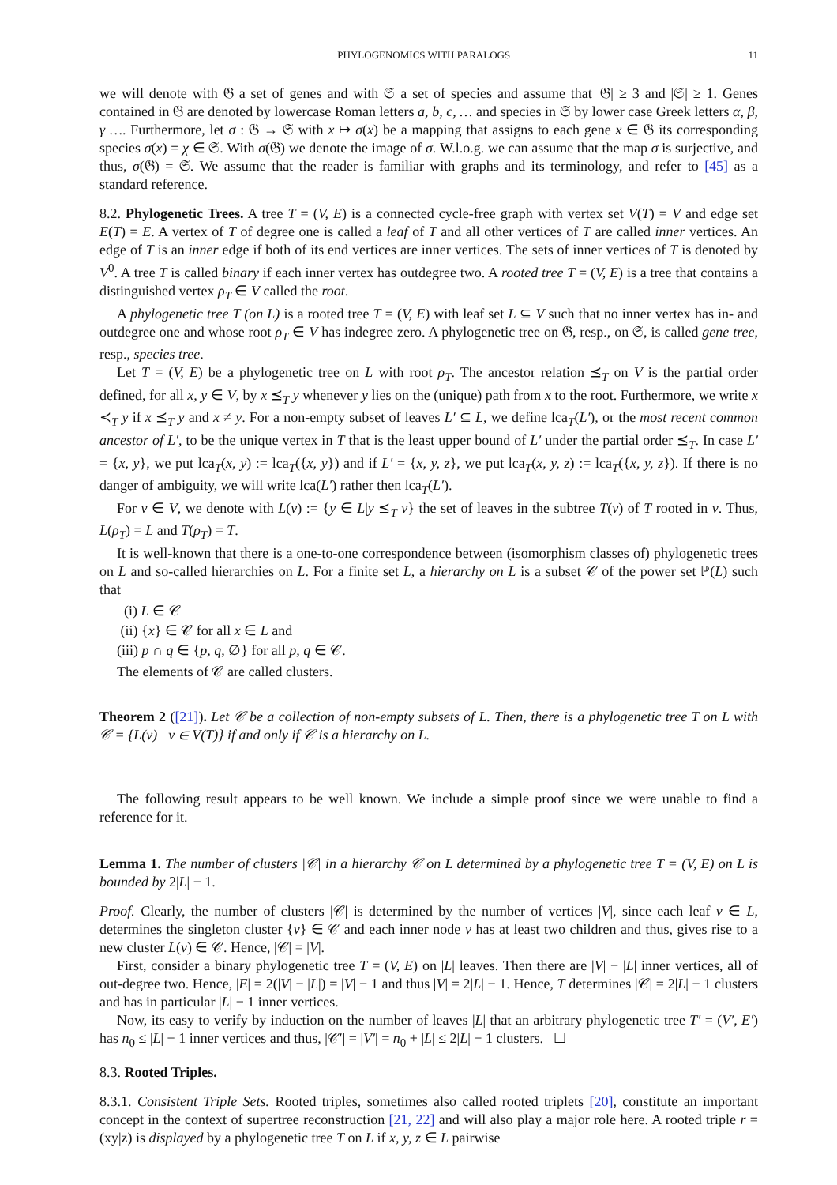PHYLOGENOMICS WITH PARALOGS 11
we will denote with 𝔊 a set of genes and with 𝔖 a set of species and assume that |𝔊| ≥ 3 and |𝔖| ≥ 1. Genes contained in 𝔊 are denoted by lowercase Roman letters a, b, c, … and species in 𝔖 by lower case Greek letters α, β, γ …. Furthermore, let σ : 𝔊 → 𝔖 with x ↦ σ(x) be a mapping that assigns to each gene x ∈ 𝔊 its corresponding species σ(x) = χ ∈ 𝔖. With σ(𝔊) we denote the image of σ. W.l.o.g. we can assume that the map σ is surjective, and thus, σ(𝔊) = 𝔖. We assume that the reader is familiar with graphs and its terminology, and refer to [45] as a standard reference.
8.2. Phylogenetic Trees. A tree T = (V, E) is a connected cycle-free graph with vertex set V(T) = V and edge set E(T) = E. A vertex of T of degree one is called a leaf of T and all other vertices of T are called inner vertices. An edge of T is an inner edge if both of its end vertices are inner vertices. The sets of inner vertices of T is denoted by V<sup>0</sup>. A tree T is called binary if each inner vertex has outdegree two. A rooted tree T = (V, E) is a tree that contains a distinguished vertex ρ<sub>T</sub> ∈ V called the root.
A phylogenetic tree T (on L) is a rooted tree T = (V, E) with leaf set L ⊆ V such that no inner vertex has in- and outdegree one and whose root ρ<sub>T</sub> ∈ V has indegree zero. A phylogenetic tree on 𝔊, resp., on 𝔖, is called gene tree, resp., species tree.
Let T = (V, E) be a phylogenetic tree on L with root ρ<sub>T</sub>. The ancestor relation ⪯<sub>T</sub> on V is the partial order defined, for all x, y ∈ V, by x ⪯<sub>T</sub> y whenever y lies on the (unique) path from x to the root. Furthermore, we write x ≺<sub>T</sub> y if x ⪯<sub>T</sub> y and x ≠ y. For a non-empty subset of leaves L′ ⊆ L, we define lca<sub>T</sub>(L′), or the most recent common ancestor of L′, to be the unique vertex in T that is the least upper bound of L′ under the partial order ⪯<sub>T</sub>. In case L′ = {x, y}, we put lca<sub>T</sub>(x, y) := lca<sub>T</sub>({x, y}) and if L′ = {x, y, z}, we put lca<sub>T</sub>(x, y, z) := lca<sub>T</sub>({x, y, z}). If there is no danger of ambiguity, we will write lca(L′) rather then lca<sub>T</sub>(L′).
For v ∈ V, we denote with L(v) := {y ∈ L|y ⪯<sub>T</sub> v} the set of leaves in the subtree T(v) of T rooted in v. Thus, L(ρ<sub>T</sub>) = L and T(ρ<sub>T</sub>) = T.
It is well-known that there is a one-to-one correspondence between (isomorphism classes of) phylogenetic trees on L and so-called hierarchies on L. For a finite set L, a hierarchy on L is a subset 𝒞 of the power set ℙ(L) such that
(i) L ∈ 𝒞
(ii) {x} ∈ 𝒞 for all x ∈ L and
(iii) p ∩ q ∈ {p, q, ∅} for all p, q ∈ 𝒞.
The elements of 𝒞 are called clusters.
Theorem 2 ([21]). Let 𝒞 be a collection of non-empty subsets of L. Then, there is a phylogenetic tree T on L with 𝒞 = {L(v) | v ∈ V(T)} if and only if 𝒞 is a hierarchy on L.
The following result appears to be well known. We include a simple proof since we were unable to find a reference for it.
Lemma 1. The number of clusters |𝒞| in a hierarchy 𝒞 on L determined by a phylogenetic tree T = (V, E) on L is bounded by 2|L| − 1.
Proof. Clearly, the number of clusters |𝒞| is determined by the number of vertices |V|, since each leaf v ∈ L, determines the singleton cluster {v} ∈ 𝒞 and each inner node v has at least two children and thus, gives rise to a new cluster L(v) ∈ 𝒞. Hence, |𝒞| = |V|.
First, consider a binary phylogenetic tree T = (V, E) on |L| leaves. Then there are |V| − |L| inner vertices, all of out-degree two. Hence, |E| = 2(|V| − |L|) = |V| − 1 and thus |V| = 2|L| − 1. Hence, T determines |𝒞| = 2|L| − 1 clusters and has in particular |L| − 1 inner vertices.
Now, its easy to verify by induction on the number of leaves |L| that an arbitrary phylogenetic tree T′ = (V′, E′) has n<sub>0</sub> ≤ |L| − 1 inner vertices and thus, |𝒞′| = |V′| = n<sub>0</sub> + |L| ≤ 2|L| − 1 clusters. ☐
8.3. Rooted Triples.
8.3.1. Consistent Triple Sets. Rooted triples, sometimes also called rooted triplets [20], constitute an important concept in the context of supertree reconstruction [21, 22] and will also play a major role here. A rooted triple r = (xy|z) is displayed by a phylogenetic tree T on L if x, y, z ∈ L pairwise